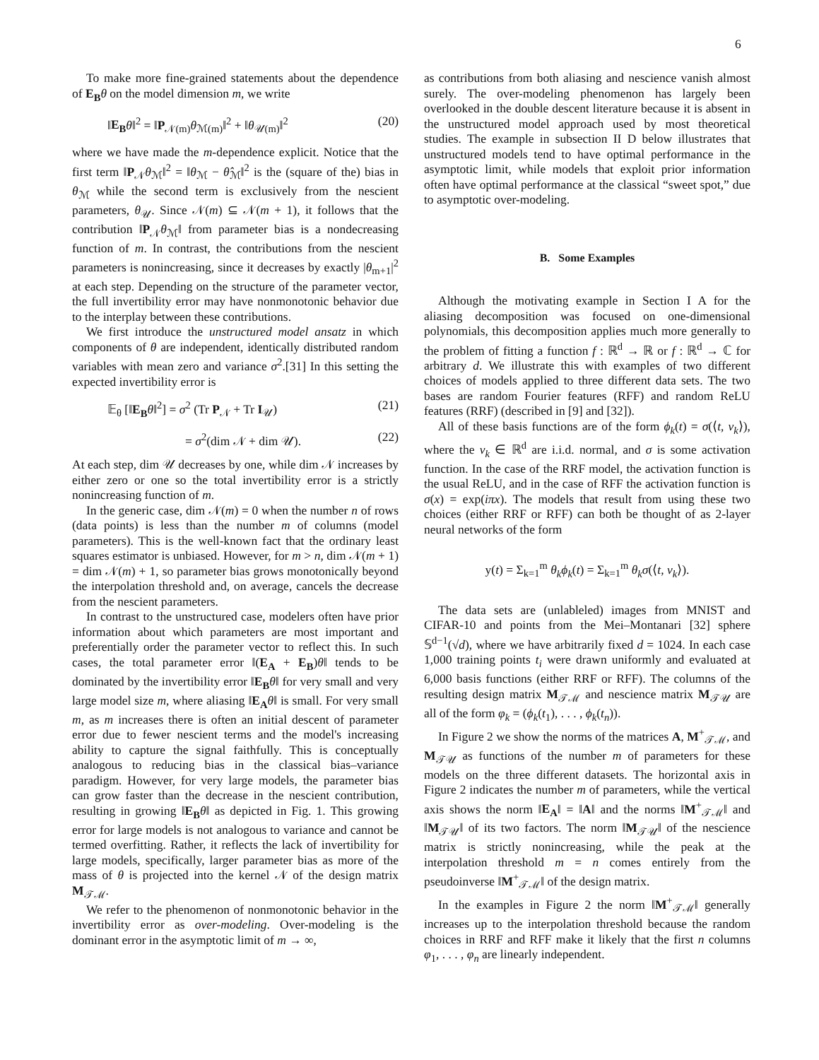6
To make more fine-grained statements about the dependence of E<sub>B</sub> θ on the model dimension m, we write
‖E<sub>B</sub> θ‖<sup>2</sup> = ‖P<sub>𝒩(m)</sub>θ<sub>ℳ(m)</sub>‖<sup>2</sup> + ‖θ<sub>𝒰(m)</sub>‖<sup>2</sup> (20)
where we have made the m-dependence explicit. Notice that the first term ‖P<sub>𝒩</sub>θ<sub>ℳ</sub>‖<sup>2</sup> = ‖θ<sub>ℳ</sub> − θ̂<sub>ℳ</sub>‖<sup>2</sup> is the (square of the) bias in θ<sub>ℳ</sub> while the second term is exclusively from the nescient parameters, θ<sub>𝒰</sub>. Since 𝒩(m) ⊆ 𝒩(m + 1), it follows that the contribution ‖P<sub>𝒩</sub>θ<sub>ℳ</sub>‖ from parameter bias is a nondecreasing function of m. In contrast, the contributions from the nescient parameters is nonincreasing, since it decreases by exactly |θ<sub>m+1</sub>|<sup>2</sup> at each step. Depending on the structure of the parameter vector, the full invertibility error may have nonmonotonic behavior due to the interplay between these contributions.
We first introduce the unstructured model ansatz in which components of θ are independent, identically distributed random variables with mean zero and variance σ<sup>2</sup>.[31] In this setting the expected invertibility error is
𝔼<sub>θ</sub> [‖E<sub>B</sub> θ‖<sup>2</sup>] = σ<sup>2</sup> (Tr P<sub>𝒩</sub> + Tr I<sub>𝒰</sub>) (21)
= σ<sup>2</sup>(dim 𝒩 + dim 𝒰). (22)
At each step, dim 𝒰 decreases by one, while dim 𝒩 increases by either zero or one so the total invertibility error is a strictly nonincreasing function of m.
In the generic case, dim 𝒩(m) = 0 when the number n of rows (data points) is less than the number m of columns (model parameters). This is the well-known fact that the ordinary least squares estimator is unbiased. However, for m > n, dim 𝒩(m + 1) = dim 𝒩(m) + 1, so parameter bias grows monotonically beyond the interpolation threshold and, on average, cancels the decrease from the nescient parameters.
In contrast to the unstructured case, modelers often have prior information about which parameters are most important and preferentially order the parameter vector to reflect this. In such cases, the total parameter error ‖(E<sub>A</sub> + E<sub>B</sub>)θ‖ tends to be dominated by the invertibility error ‖E<sub>B</sub> θ‖ for very small and very large model size m, where aliasing ‖E<sub>A</sub> θ‖ is small. For very small m, as m increases there is often an initial descent of parameter error due to fewer nescient terms and the model's increasing ability to capture the signal faithfully. This is conceptually analogous to reducing bias in the classical bias–variance paradigm. However, for very large models, the parameter bias can grow faster than the decrease in the nescient contribution, resulting in growing ‖E<sub>B</sub> θ‖ as depicted in Fig. 1. This growing error for large models is not analogous to variance and cannot be termed overfitting. Rather, it reflects the lack of invertibility for large models, specifically, larger parameter bias as more of the mass of θ is projected into the kernel 𝒩 of the design matrix M<sub>𝒯ℳ</sub>.
We refer to the phenomenon of nonmonotonic behavior in the invertibility error as over-modeling. Over-modeling is the dominant error in the asymptotic limit of m → ∞,
as contributions from both aliasing and nescience vanish almost surely. The over-modeling phenomenon has largely been overlooked in the double descent literature because it is absent in the unstructured model approach used by most theoretical studies. The example in subsection II D below illustrates that unstructured models tend to have optimal performance in the asymptotic limit, while models that exploit prior information often have optimal performance at the classical “sweet spot,” due to asymptotic over-modeling.
B. Some Examples
Although the motivating example in Section I A for the aliasing decomposition was focused on one-dimensional polynomials, this decomposition applies much more generally to the problem of fitting a function f : ℝ<sup>d</sup> → ℝ or f : ℝ<sup>d</sup> → ℂ for arbitrary d. We illustrate this with examples of two different choices of models applied to three different data sets. The two bases are random Fourier features (RFF) and random ReLU features (RRF) (described in [9] and [32]).
All of these basis functions are of the form ϕ<sub>k</sub>(t) = σ(⟨t, v<sub>k</sub>⟩), where the v<sub>k</sub> ∈ ℝ<sup>d</sup> are i.i.d. normal, and σ is some activation function. In the case of the RRF model, the activation function is the usual ReLU, and in the case of RFF the activation function is σ(x) = exp(iπx). The models that result from using these two choices (either RRF or RFF) can both be thought of as 2-layer neural networks of the form
y(t) = Σ<sub>k=1</sub><sup>m</sup> θ<sub>k</sub>ϕ<sub>k</sub>(t) = Σ<sub>k=1</sub><sup>m</sup> θ<sub>k</sub>σ(⟨t, v<sub>k</sub>⟩).
The data sets are (unlableled) images from MNIST and CIFAR-10 and points from the Mei–Montanari [32] sphere 𝕊<sup>d−1</sup>(√d), where we have arbitrarily fixed d = 1024. In each case 1,000 training points t<sub>i</sub> were drawn uniformly and evaluated at 6,000 basis functions (either RRF or RFF). The columns of the resulting design matrix M<sub>𝒯ℳ</sub> and nescience matrix M<sub>𝒯𝒰</sub> are all of the form φ<sub>k</sub> = (ϕ<sub>k</sub>(t<sub>1</sub>), . . . , ϕ<sub>k</sub>(t<sub>n</sub>)).
In Figure 2 we show the norms of the matrices A, M<sup>+</sup><sub>𝒯ℳ</sub>, and M<sub>𝒯𝒰</sub> as functions of the number m of parameters for these models on the three different datasets. The horizontal axis in Figure 2 indicates the number m of parameters, while the vertical axis shows the norm ‖E<sub>A</sub>‖ = ‖A‖ and the norms ‖M<sup>+</sup><sub>𝒯ℳ</sub>‖ and ‖M<sub>𝒯𝒰</sub>‖ of its two factors. The norm ‖M<sub>𝒯𝒰</sub>‖ of the nescience matrix is strictly nonincreasing, while the peak at the interpolation threshold m = n comes entirely from the pseudoinverse ‖M<sup>+</sup><sub>𝒯ℳ</sub>‖ of the design matrix.
In the examples in Figure 2 the norm ‖M<sup>+</sup><sub>𝒯ℳ</sub>‖ generally increases up to the interpolation threshold because the random choices in RRF and RFF make it likely that the first n columns φ<sub>1</sub>, . . . , φ<sub>n</sub> are linearly independent.